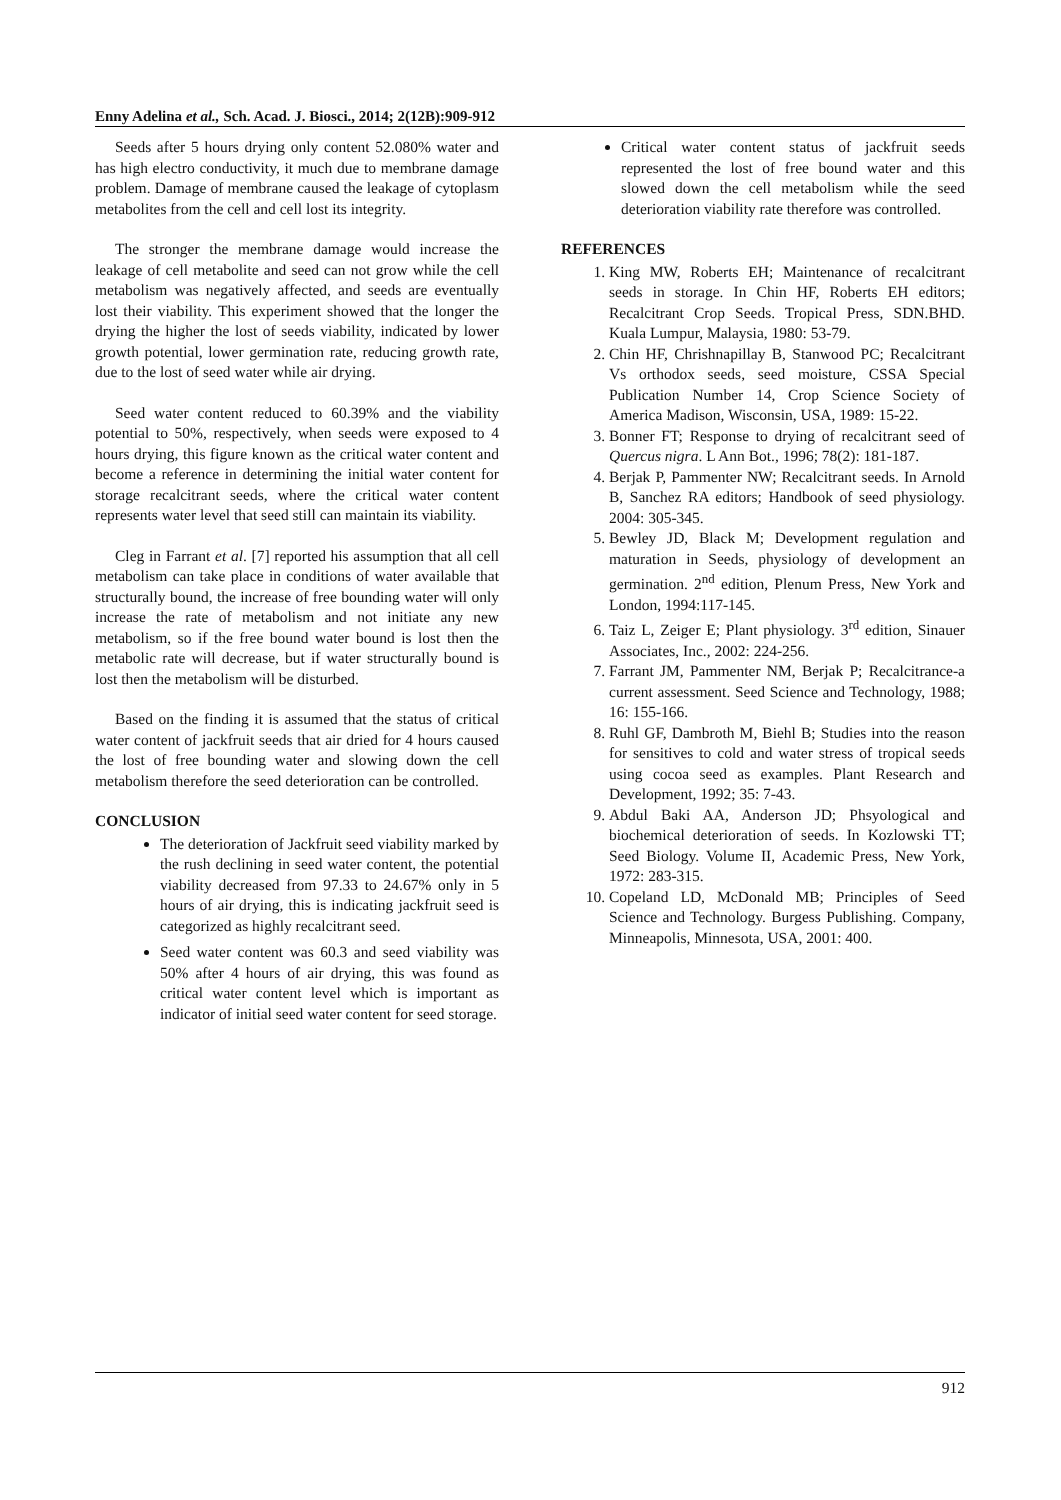Enny Adelina et al., Sch. Acad. J. Biosci., 2014; 2(12B):909-912
Seeds after 5 hours drying only content 52.080% water and has high electro conductivity, it much due to membrane damage problem. Damage of membrane caused the leakage of cytoplasm metabolites from the cell and cell lost its integrity.
The stronger the membrane damage would increase the leakage of cell metabolite and seed can not grow while the cell metabolism was negatively affected, and seeds are eventually lost their viability. This experiment showed that the longer the drying the higher the lost of seeds viability, indicated by lower growth potential, lower germination rate, reducing growth rate, due to the lost of seed water while air drying.
Seed water content reduced to 60.39% and the viability potential to 50%, respectively, when seeds were exposed to 4 hours drying, this figure known as the critical water content and become a reference in determining the initial water content for storage recalcitrant seeds, where the critical water content represents water level that seed still can maintain its viability.
Cleg in Farrant et al. [7] reported his assumption that all cell metabolism can take place in conditions of water available that structurally bound, the increase of free bounding water will only increase the rate of metabolism and not initiate any new metabolism, so if the free bound water bound is lost then the metabolic rate will decrease, but if water structurally bound is lost then the metabolism will be disturbed.
Based on the finding it is assumed that the status of critical water content of jackfruit seeds that air dried for 4 hours caused the lost of free bounding water and slowing down the cell metabolism therefore the seed deterioration can be controlled.
CONCLUSION
The deterioration of Jackfruit seed viability marked by the rush declining in seed water content, the potential viability decreased from 97.33 to 24.67% only in 5 hours of air drying, this is indicating jackfruit seed is categorized as highly recalcitrant seed.
Seed water content was 60.3 and seed viability was 50% after 4 hours of air drying, this was found as critical water content level which is important as indicator of initial seed water content for seed storage.
Critical water content status of jackfruit seeds represented the lost of free bound water and this slowed down the cell metabolism while the seed deterioration viability rate therefore was controlled.
REFERENCES
1. King MW, Roberts EH; Maintenance of recalcitrant seeds in storage. In Chin HF, Roberts EH editors; Recalcitrant Crop Seeds. Tropical Press, SDN.BHD. Kuala Lumpur, Malaysia, 1980: 53-79.
2. Chin HF, Chrishnapillay B, Stanwood PC; Recalcitrant Vs orthodox seeds, seed moisture, CSSA Special Publication Number 14, Crop Science Society of America Madison, Wisconsin, USA, 1989: 15-22.
3. Bonner FT; Response to drying of recalcitrant seed of Quercus nigra. L Ann Bot., 1996; 78(2): 181-187.
4. Berjak P, Pammenter NW; Recalcitrant seeds. In Arnold B, Sanchez RA editors; Handbook of seed physiology. 2004: 305-345.
5. Bewley JD, Black M; Development regulation and maturation in Seeds, physiology of development an germination. 2<sup>nd</sup> edition, Plenum Press, New York and London, 1994:117-145.
6. Taiz L, Zeiger E; Plant physiology. 3<sup>rd</sup> edition, Sinauer Associates, Inc., 2002: 224-256.
7. Farrant JM, Pammenter NM, Berjak P; Recalcitrance-a current assessment. Seed Science and Technology, 1988; 16: 155-166.
8. Ruhl GF, Dambroth M, Biehl B; Studies into the reason for sensitives to cold and water stress of tropical seeds using cocoa seed as examples. Plant Research and Development, 1992; 35: 7-43.
9. Abdul Baki AA, Anderson JD; Phsyological and biochemical deterioration of seeds. In Kozlowski TT; Seed Biology. Volume II, Academic Press, New York, 1972: 283-315.
10. Copeland LD, McDonald MB; Principles of Seed Science and Technology. Burgess Publishing. Company, Minneapolis, Minnesota, USA, 2001: 400.
912